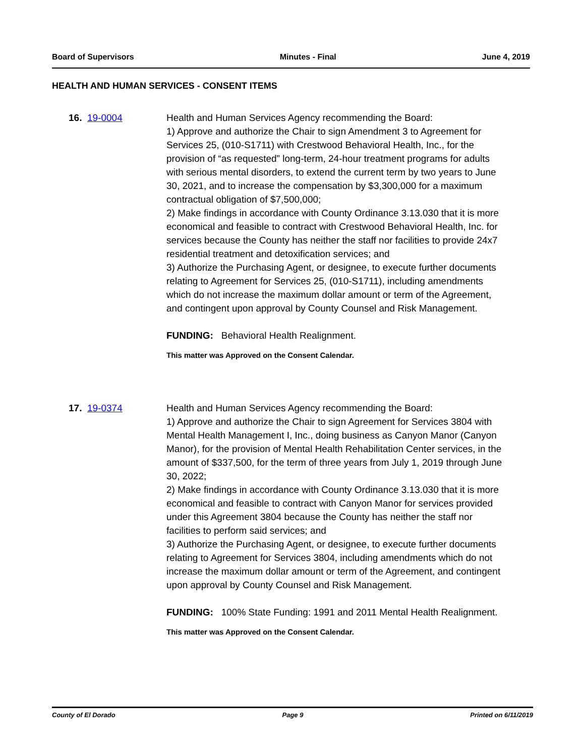Board of Supervisors Minutes - Final June 4, 2019
HEALTH AND HUMAN SERVICES - CONSENT ITEMS
16. 19-0004 Health and Human Services Agency recommending the Board:
1) Approve and authorize the Chair to sign Amendment 3 to Agreement for Services 25, (010-S1711) with Crestwood Behavioral Health, Inc., for the provision of “as requested” long-term, 24-hour treatment programs for adults with serious mental disorders, to extend the current term by two years to June 30, 2021, and to increase the compensation by $3,300,000 for a maximum contractual obligation of $7,500,000;
2) Make findings in accordance with County Ordinance 3.13.030 that it is more economical and feasible to contract with Crestwood Behavioral Health, Inc. for services because the County has neither the staff nor facilities to provide 24x7 residential treatment and detoxification services; and
3) Authorize the Purchasing Agent, or designee, to execute further documents relating to Agreement for Services 25, (010-S1711), including amendments which do not increase the maximum dollar amount or term of the Agreement, and contingent upon approval by County Counsel and Risk Management.
FUNDING: Behavioral Health Realignment.
This matter was Approved on the Consent Calendar.
17. 19-0374 Health and Human Services Agency recommending the Board:
1) Approve and authorize the Chair to sign Agreement for Services 3804 with Mental Health Management I, Inc., doing business as Canyon Manor (Canyon Manor), for the provision of Mental Health Rehabilitation Center services, in the amount of $337,500, for the term of three years from July 1, 2019 through June 30, 2022;
2) Make findings in accordance with County Ordinance 3.13.030 that it is more economical and feasible to contract with Canyon Manor for services provided under this Agreement 3804 because the County has neither the staff nor facilities to perform said services; and
3) Authorize the Purchasing Agent, or designee, to execute further documents relating to Agreement for Services 3804, including amendments which do not increase the maximum dollar amount or term of the Agreement, and contingent upon approval by County Counsel and Risk Management.
FUNDING: 100% State Funding: 1991 and 2011 Mental Health Realignment.
This matter was Approved on the Consent Calendar.
County of El Dorado Page 9 Printed on 6/11/2019